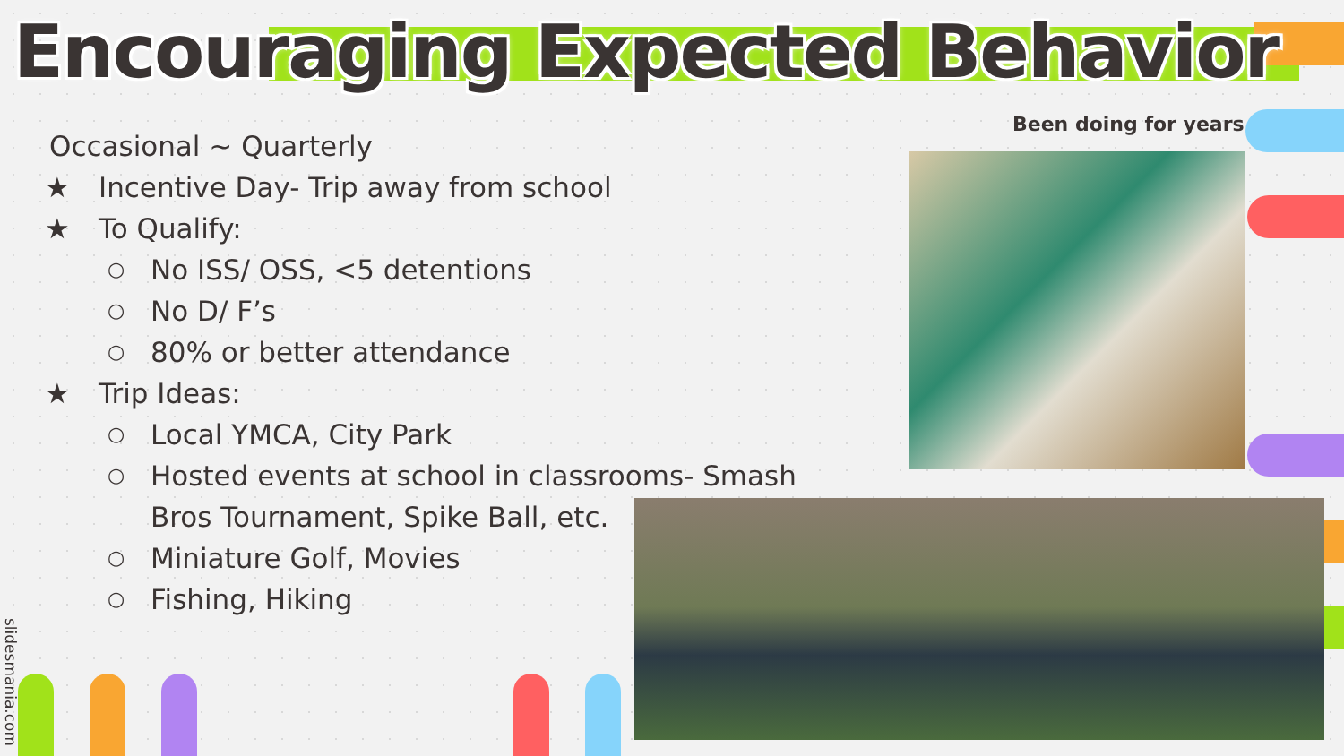Encouraging Expected Behavior
Occasional ~ Quarterly
★ Incentive Day- Trip away from school
★ To Qualify:
○ No ISS/ OSS, <5 detentions
○ No D/ F’s
○ 80% or better attendance
★ Trip Ideas:
○ Local YMCA, City Park
○ Hosted events at school in classrooms- Smash Bros Tournament, Spike Ball, etc.
○ Miniature Golf, Movies
○ Fishing, Hiking
Been doing for years
slidesmania.com